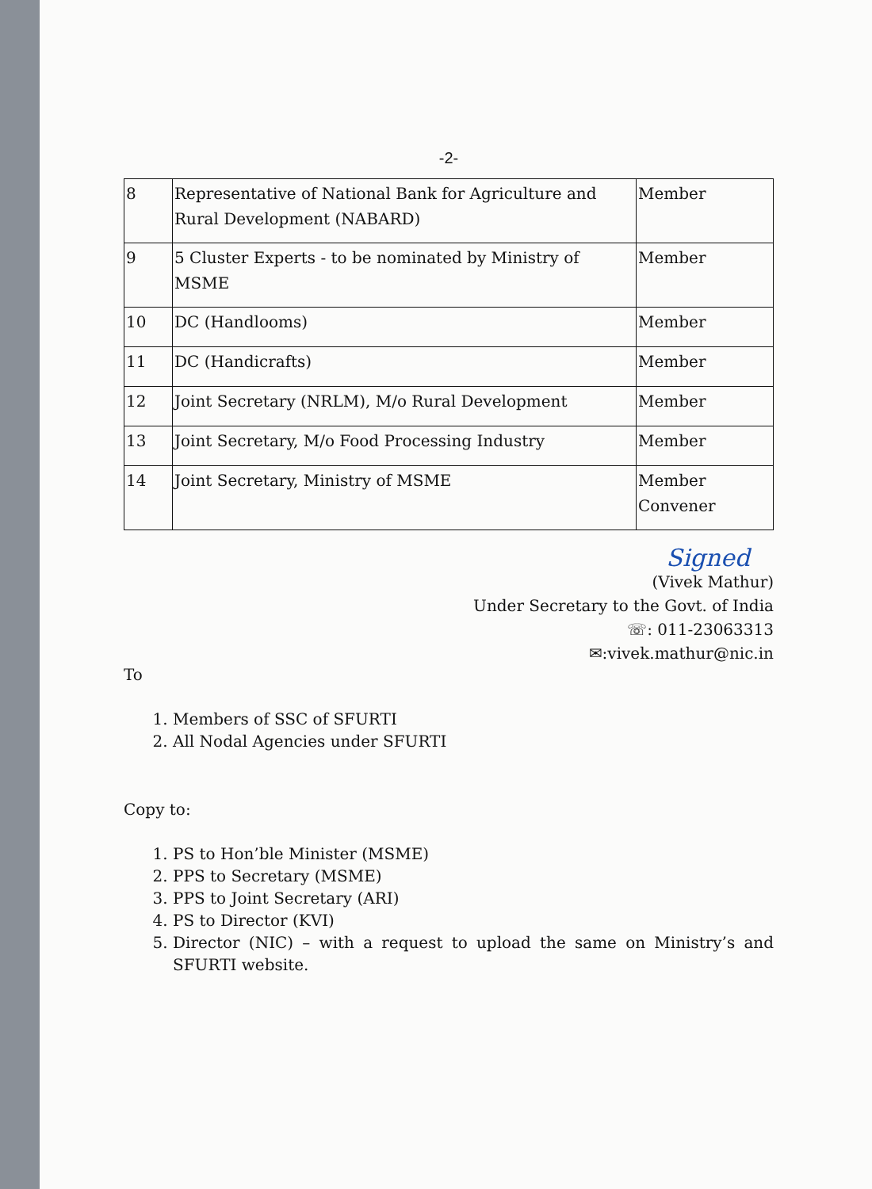-2-
| 8 | Representative of National Bank for Agriculture and Rural Development (NABARD) | Member |
| 9 | 5 Cluster Experts - to be nominated by Ministry of MSME | Member |
| 10 | DC (Handlooms) | Member |
| 11 | DC (Handicrafts) | Member |
| 12 | Joint Secretary (NRLM), M/o Rural Development | Member |
| 13 | Joint Secretary, M/o Food Processing Industry | Member |
| 14 | Joint Secretary, Ministry of MSME | Member Convener |
Signed
(Vivek Mathur)
Under Secretary to the Govt. of India
☏: 011-23063313
✉:vivek.mathur@nic.in
To
1. Members of SSC of SFURTI
2. All Nodal Agencies under SFURTI
Copy to:
1. PS to Hon’ble Minister (MSME)
2. PPS to Secretary (MSME)
3. PPS to Joint Secretary (ARI)
4. PS to Director (KVI)
5. Director (NIC) – with a request to upload the same on Ministry’s and SFURTI website.